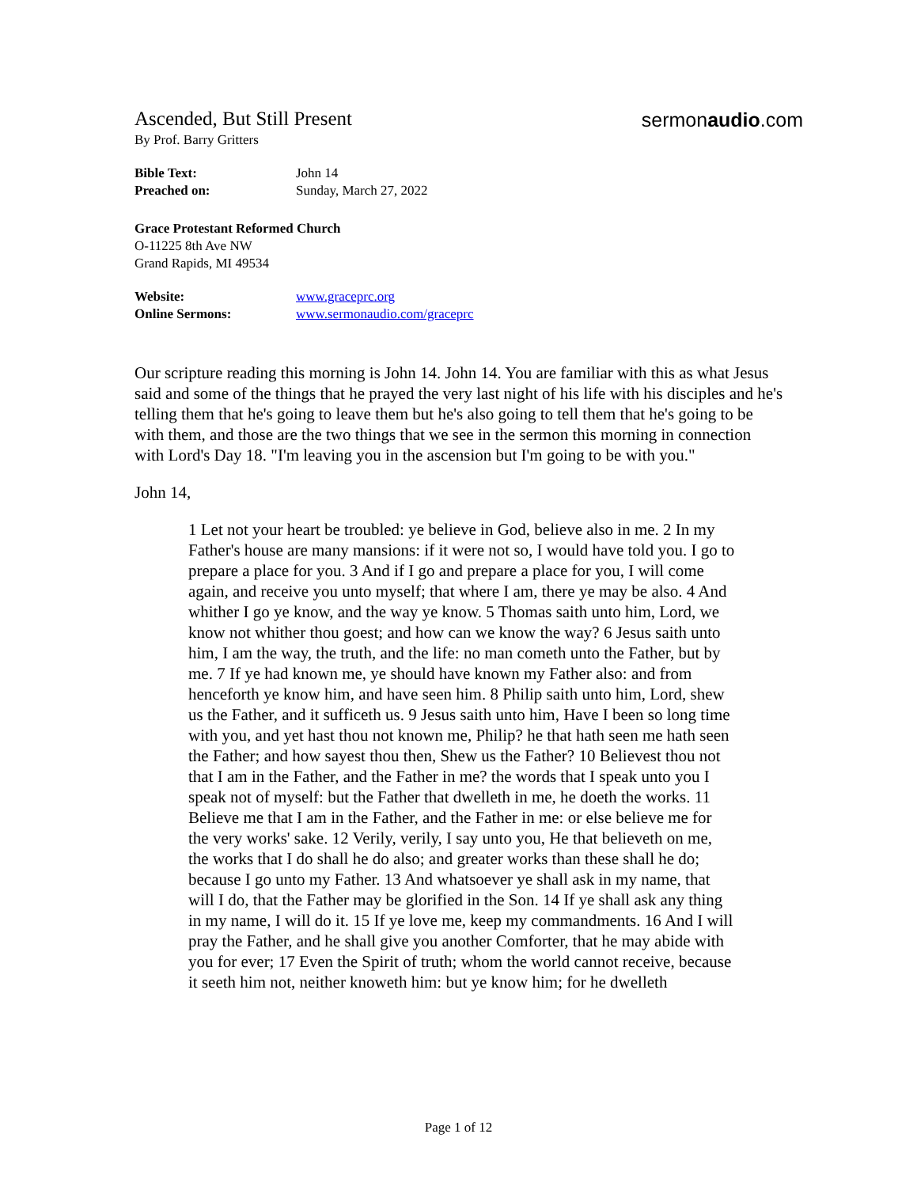Ascended, But Still Present
sermonaudio.com
By Prof. Barry Gritters
Bible Text: John 14
Preached on: Sunday, March 27, 2022
Grace Protestant Reformed Church
O-11225 8th Ave NW
Grand Rapids, MI 49534
Website: www.graceprc.org
Online Sermons: www.sermonaudio.com/graceprc
Our scripture reading this morning is John 14. John 14. You are familiar with this as what Jesus said and some of the things that he prayed the very last night of his life with his disciples and he's telling them that he's going to leave them but he's also going to tell them that he's going to be with them, and those are the two things that we see in the sermon this morning in connection with Lord's Day 18. "I'm leaving you in the ascension but I'm going to be with you."
John 14,
1 Let not your heart be troubled: ye believe in God, believe also in me. 2 In my Father's house are many mansions: if it were not so, I would have told you. I go to prepare a place for you. 3 And if I go and prepare a place for you, I will come again, and receive you unto myself; that where I am, there ye may be also. 4 And whither I go ye know, and the way ye know. 5 Thomas saith unto him, Lord, we know not whither thou goest; and how can we know the way? 6 Jesus saith unto him, I am the way, the truth, and the life: no man cometh unto the Father, but by me. 7 If ye had known me, ye should have known my Father also: and from henceforth ye know him, and have seen him. 8 Philip saith unto him, Lord, shew us the Father, and it sufficeth us. 9 Jesus saith unto him, Have I been so long time with you, and yet hast thou not known me, Philip? he that hath seen me hath seen the Father; and how sayest thou then, Shew us the Father? 10 Believest thou not that I am in the Father, and the Father in me? the words that I speak unto you I speak not of myself: but the Father that dwelleth in me, he doeth the works. 11 Believe me that I am in the Father, and the Father in me: or else believe me for the very works' sake. 12 Verily, verily, I say unto you, He that believeth on me, the works that I do shall he do also; and greater works than these shall he do; because I go unto my Father. 13 And whatsoever ye shall ask in my name, that will I do, that the Father may be glorified in the Son. 14 If ye shall ask any thing in my name, I will do it. 15 If ye love me, keep my commandments. 16 And I will pray the Father, and he shall give you another Comforter, that he may abide with you for ever; 17 Even the Spirit of truth; whom the world cannot receive, because it seeth him not, neither knoweth him: but ye know him; for he dwelleth
Page 1 of 12